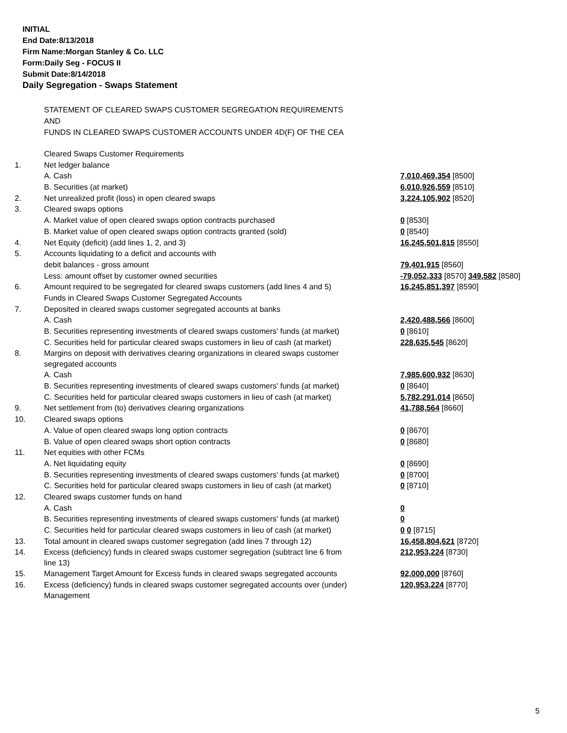INITIAL
End Date:8/13/2018
Firm Name:Morgan Stanley & Co. LLC
Form:Daily Seg - FOCUS II
Submit Date:8/14/2018
Daily Segregation - Swaps Statement
STATEMENT OF CLEARED SWAPS CUSTOMER SEGREGATION REQUIREMENTS
AND
FUNDS IN CLEARED SWAPS CUSTOMER ACCOUNTS UNDER 4D(F) OF THE CEA
| | Cleared Swaps Customer Requirements | |
| 1. | Net ledger balance | |
| | A. Cash | 7,010,469,354 [8500] |
| | B. Securities (at market) | 6,010,926,559 [8510] |
| 2. | Net unrealized profit (loss) in open cleared swaps | 3,224,105,902 [8520] |
| 3. | Cleared swaps options | |
| | A. Market value of open cleared swaps option contracts purchased | 0 [8530] |
| | B. Market value of open cleared swaps option contracts granted (sold) | 0 [8540] |
| 4. | Net Equity (deficit) (add lines 1, 2, and 3) | 16,245,501,815 [8550] |
| 5. | Accounts liquidating to a deficit and accounts with | |
| | debit balances - gross amount | 79,401,915 [8560] |
| | Less: amount offset by customer owned securities | -79,052,333 [8570] 349,582 [8580] |
| 6. | Amount required to be segregated for cleared swaps customers (add lines 4 and 5) | 16,245,851,397 [8590] |
| | Funds in Cleared Swaps Customer Segregated Accounts | |
| 7. | Deposited in cleared swaps customer segregated accounts at banks | |
| | A. Cash | 2,420,488,566 [8600] |
| | B. Securities representing investments of cleared swaps customers' funds (at market) | 0 [8610] |
| | C. Securities held for particular cleared swaps customers in lieu of cash (at market) | 228,635,545 [8620] |
| 8. | Margins on deposit with derivatives clearing organizations in cleared swaps customer segregated accounts | |
| | A. Cash | 7,985,600,932 [8630] |
| | B. Securities representing investments of cleared swaps customers' funds (at market) | 0 [8640] |
| | C. Securities held for particular cleared swaps customers in lieu of cash (at market) | 5,782,291,014 [8650] |
| 9. | Net settlement from (to) derivatives clearing organizations | 41,788,564 [8660] |
| 10. | Cleared swaps options | |
| | A. Value of open cleared swaps long option contracts | 0 [8670] |
| | B. Value of open cleared swaps short option contracts | 0 [8680] |
| 11. | Net equities with other FCMs | |
| | A. Net liquidating equity | 0 [8690] |
| | B. Securities representing investments of cleared swaps customers' funds (at market) | 0 [8700] |
| | C. Securities held for particular cleared swaps customers in lieu of cash (at market) | 0 [8710] |
| 12. | Cleared swaps customer funds on hand | |
| | A. Cash | 0 |
| | B. Securities representing investments of cleared swaps customers' funds (at market) | 0 |
| | C. Securities held for particular cleared swaps customers in lieu of cash (at market) | 0 0 [8715] |
| 13. | Total amount in cleared swaps customer segregation (add lines 7 through 12) | 16,458,804,621 [8720] |
| 14. | Excess (deficiency) funds in cleared swaps customer segregation (subtract line 6 from line 13) | 212,953,224 [8730] |
| 15. | Management Target Amount for Excess funds in cleared swaps segregated accounts | 92,000,000 [8760] |
| 16. | Excess (deficiency) funds in cleared swaps customer segregated accounts over (under) Management | 120,953,224 [8770] |
5